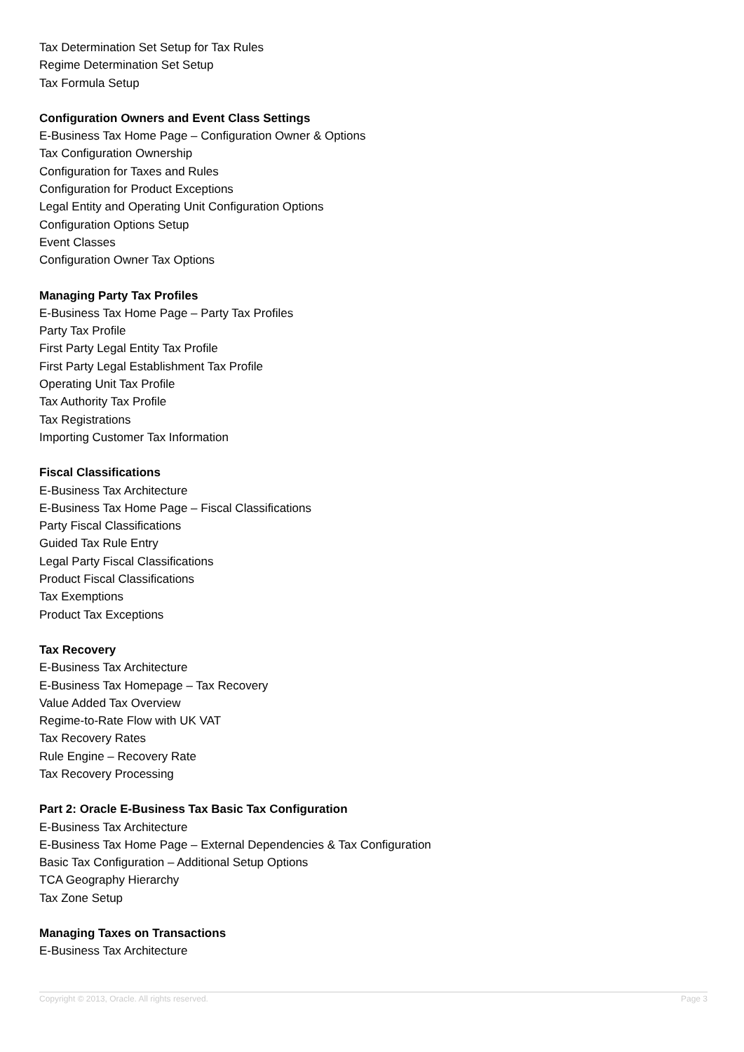Tax Determination Set Setup for Tax Rules
Regime Determination Set Setup
Tax Formula Setup
Configuration Owners and Event Class Settings
E-Business Tax Home Page – Configuration Owner & Options
Tax Configuration Ownership
Configuration for Taxes and Rules
Configuration for Product Exceptions
Legal Entity and Operating Unit Configuration Options
Configuration Options Setup
Event Classes
Configuration Owner Tax Options
Managing Party Tax Profiles
E-Business Tax Home Page – Party Tax Profiles
Party Tax Profile
First Party Legal Entity Tax Profile
First Party Legal Establishment Tax Profile
Operating Unit Tax Profile
Tax Authority Tax Profile
Tax Registrations
Importing Customer Tax Information
Fiscal Classifications
E-Business Tax Architecture
E-Business Tax Home Page – Fiscal Classifications
Party Fiscal Classifications
Guided Tax Rule Entry
Legal Party Fiscal Classifications
Product Fiscal Classifications
Tax Exemptions
Product Tax Exceptions
Tax Recovery
E-Business Tax Architecture
E-Business Tax Homepage – Tax Recovery
Value Added Tax Overview
Regime-to-Rate Flow with UK VAT
Tax Recovery Rates
Rule Engine – Recovery Rate
Tax Recovery Processing
Part 2: Oracle E-Business Tax Basic Tax Configuration
E-Business Tax Architecture
E-Business Tax Home Page – External Dependencies & Tax Configuration
Basic Tax Configuration – Additional Setup Options
TCA Geography Hierarchy
Tax Zone Setup
Managing Taxes on Transactions
E-Business Tax Architecture
Copyright © 2013, Oracle. All rights reserved. Page 3